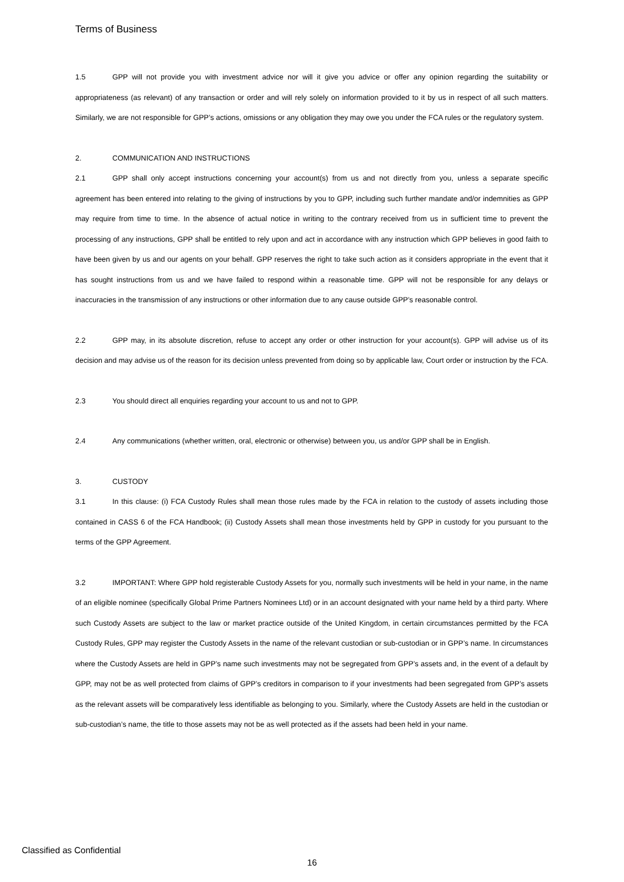Terms of Business
1.5 GPP will not provide you with investment advice nor will it give you advice or offer any opinion regarding the suitability or appropriateness (as relevant) of any transaction or order and will rely solely on information provided to it by us in respect of all such matters. Similarly, we are not responsible for GPP’s actions, omissions or any obligation they may owe you under the FCA rules or the regulatory system.
2. COMMUNICATION AND INSTRUCTIONS
2.1 GPP shall only accept instructions concerning your account(s) from us and not directly from you, unless a separate specific agreement has been entered into relating to the giving of instructions by you to GPP, including such further mandate and/or indemnities as GPP may require from time to time. In the absence of actual notice in writing to the contrary received from us in sufficient time to prevent the processing of any instructions, GPP shall be entitled to rely upon and act in accordance with any instruction which GPP believes in good faith to have been given by us and our agents on your behalf. GPP reserves the right to take such action as it considers appropriate in the event that it has sought instructions from us and we have failed to respond within a reasonable time. GPP will not be responsible for any delays or inaccuracies in the transmission of any instructions or other information due to any cause outside GPP’s reasonable control.
2.2 GPP may, in its absolute discretion, refuse to accept any order or other instruction for your account(s). GPP will advise us of its decision and may advise us of the reason for its decision unless prevented from doing so by applicable law, Court order or instruction by the FCA.
2.3 You should direct all enquiries regarding your account to us and not to GPP.
2.4 Any communications (whether written, oral, electronic or otherwise) between you, us and/or GPP shall be in English.
3. CUSTODY
3.1 In this clause: (i) FCA Custody Rules shall mean those rules made by the FCA in relation to the custody of assets including those contained in CASS 6 of the FCA Handbook; (ii) Custody Assets shall mean those investments held by GPP in custody for you pursuant to the terms of the GPP Agreement.
3.2 IMPORTANT: Where GPP hold registerable Custody Assets for you, normally such investments will be held in your name, in the name of an eligible nominee (specifically Global Prime Partners Nominees Ltd) or in an account designated with your name held by a third party. Where such Custody Assets are subject to the law or market practice outside of the United Kingdom, in certain circumstances permitted by the FCA Custody Rules, GPP may register the Custody Assets in the name of the relevant custodian or sub-custodian or in GPP’s name. In circumstances where the Custody Assets are held in GPP’s name such investments may not be segregated from GPP’s assets and, in the event of a default by GPP, may not be as well protected from claims of GPP’s creditors in comparison to if your investments had been segregated from GPP’s assets as the relevant assets will be comparatively less identifiable as belonging to you. Similarly, where the Custody Assets are held in the custodian or sub-custodian’s name, the title to those assets may not be as well protected as if the assets had been held in your name.
Classified as Confidential
16